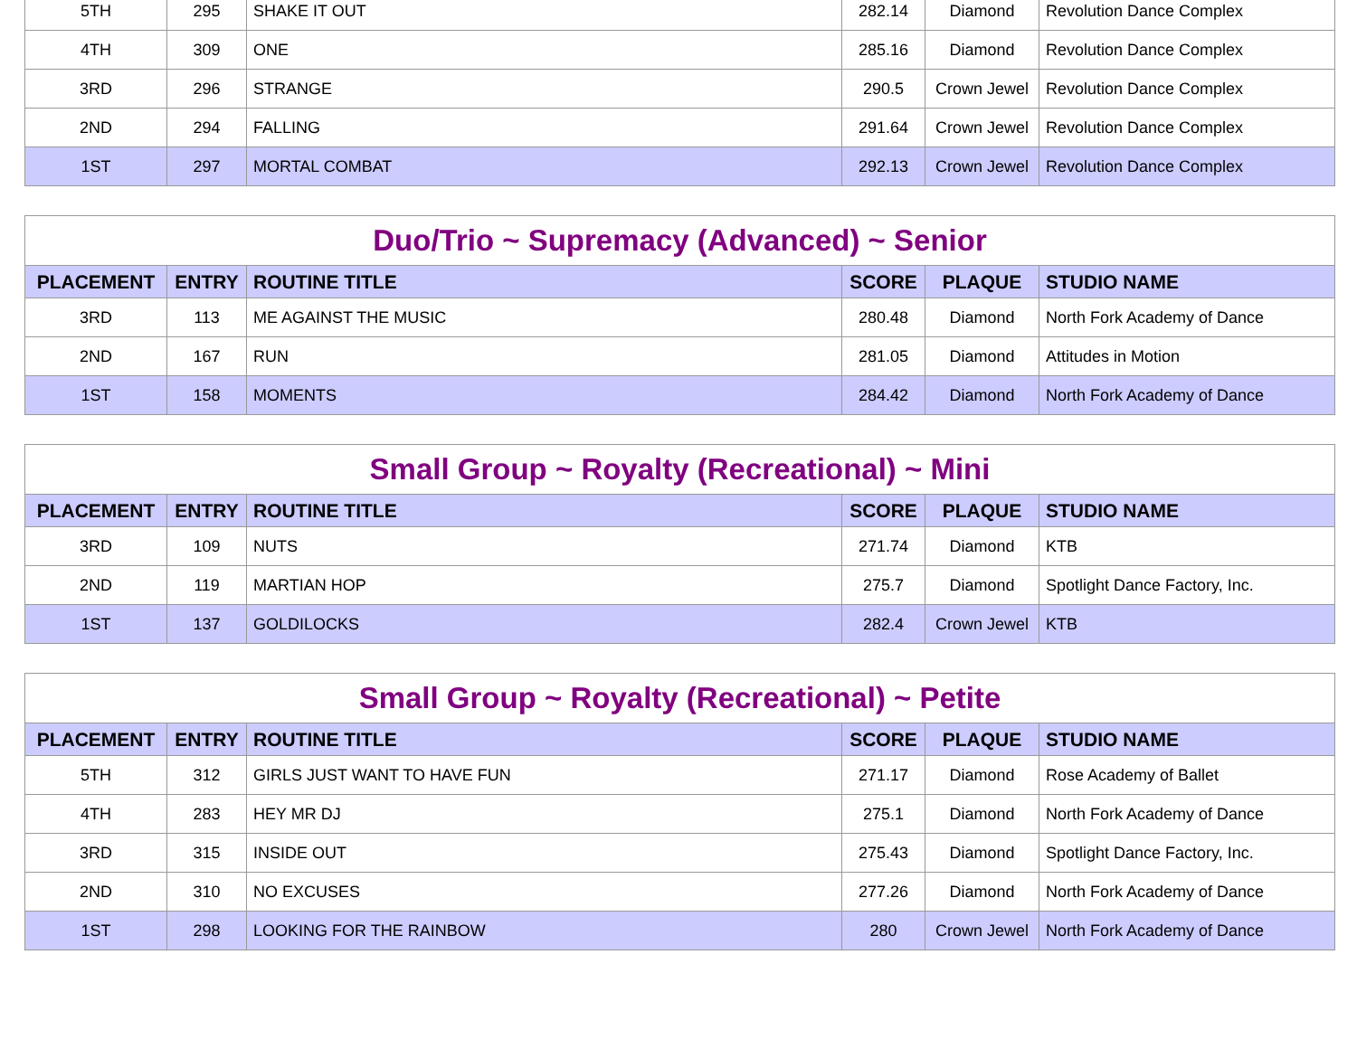| 5TH | 295 | SHAKE IT OUT | 282.14 | Diamond | Revolution Dance Complex |
| 4TH | 309 | ONE | 285.16 | Diamond | Revolution Dance Complex |
| 3RD | 296 | STRANGE | 290.5 | Crown Jewel | Revolution Dance Complex |
| 2ND | 294 | FALLING | 291.64 | Crown Jewel | Revolution Dance Complex |
| 1ST | 297 | MORTAL COMBAT | 292.13 | Crown Jewel | Revolution Dance Complex |
| Duo/Trio ~ Supremacy (Advanced) ~ Senior | | | | | |
| PLACEMENT | ENTRY | ROUTINE TITLE | SCORE | PLAQUE | STUDIO NAME |
| 3RD | 113 | ME AGAINST THE MUSIC | 280.48 | Diamond | North Fork Academy of Dance |
| 2ND | 167 | RUN | 281.05 | Diamond | Attitudes in Motion |
| 1ST | 158 | MOMENTS | 284.42 | Diamond | North Fork Academy of Dance |
| Small Group ~ Royalty (Recreational) ~ Mini | | | | | |
| PLACEMENT | ENTRY | ROUTINE TITLE | SCORE | PLAQUE | STUDIO NAME |
| 3RD | 109 | NUTS | 271.74 | Diamond | KTB |
| 2ND | 119 | MARTIAN HOP | 275.7 | Diamond | Spotlight Dance Factory, Inc. |
| 1ST | 137 | GOLDILOCKS | 282.4 | Crown Jewel | KTB |
| Small Group ~ Royalty (Recreational) ~ Petite | | | | | |
| PLACEMENT | ENTRY | ROUTINE TITLE | SCORE | PLAQUE | STUDIO NAME |
| 5TH | 312 | GIRLS JUST WANT TO HAVE FUN | 271.17 | Diamond | Rose Academy of Ballet |
| 4TH | 283 | HEY MR DJ | 275.1 | Diamond | North Fork Academy of Dance |
| 3RD | 315 | INSIDE OUT | 275.43 | Diamond | Spotlight Dance Factory, Inc. |
| 2ND | 310 | NO EXCUSES | 277.26 | Diamond | North Fork Academy of Dance |
| 1ST | 298 | LOOKING FOR THE RAINBOW | 280 | Crown Jewel | North Fork Academy of Dance |